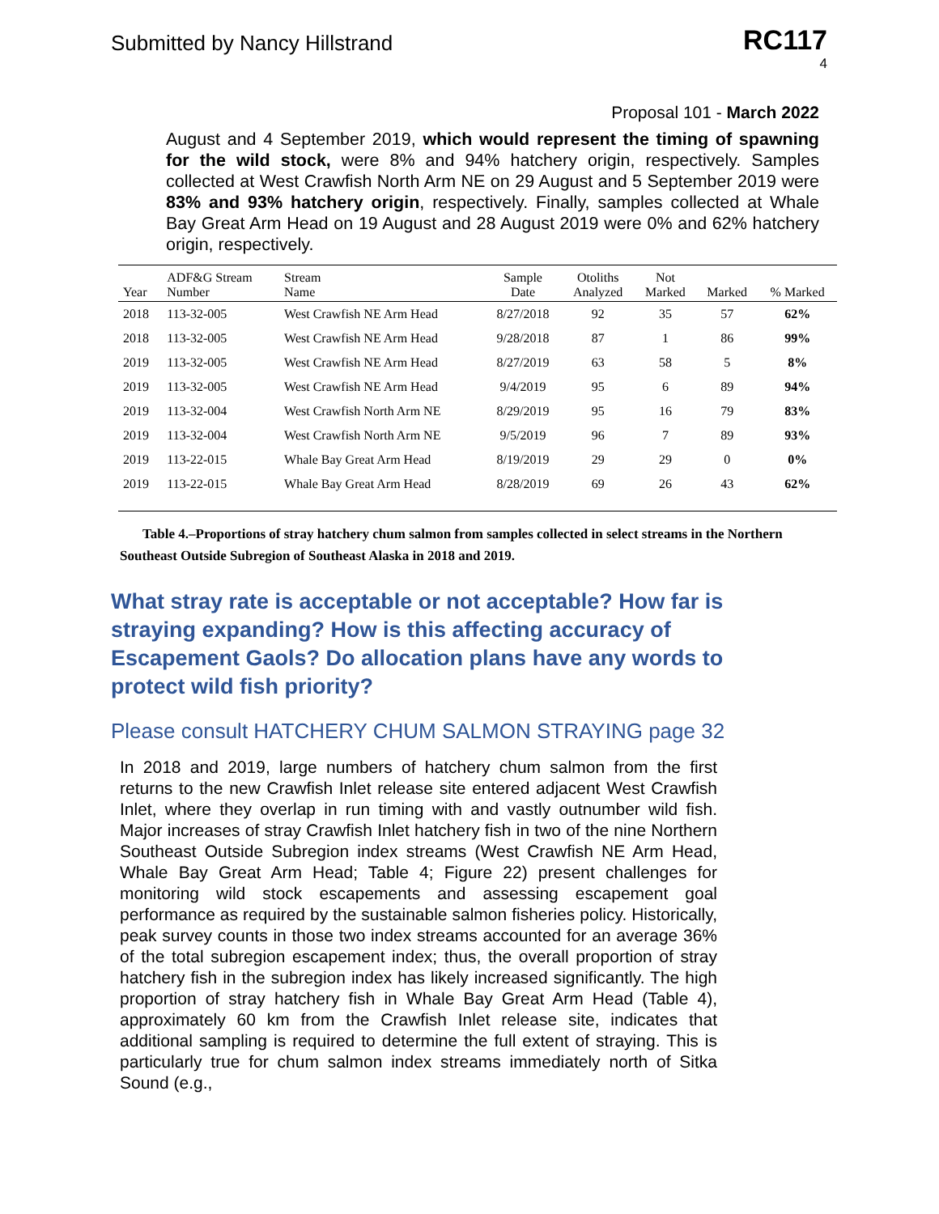Submitted by Nancy Hillstrand
RC117
4
Proposal 101 - March 2022
August and 4 September 2019, which would represent the timing of spawning for the wild stock, were 8% and 94% hatchery origin, respectively. Samples collected at West Crawfish North Arm NE on 29 August and 5 September 2019 were 83% and 93% hatchery origin, respectively. Finally, samples collected at Whale Bay Great Arm Head on 19 August and 28 August 2019 were 0% and 62% hatchery origin, respectively.
| Year | ADF&G Stream Number | Stream Name | Sample Date | Otoliths Analyzed | Not Marked | Marked | % Marked |
| --- | --- | --- | --- | --- | --- | --- | --- |
| 2018 | 113-32-005 | West Crawfish NE Arm Head | 8/27/2018 | 92 | 35 | 57 | 62% |
| 2018 | 113-32-005 | West Crawfish NE Arm Head | 9/28/2018 | 87 | 1 | 86 | 99% |
| 2019 | 113-32-005 | West Crawfish NE Arm Head | 8/27/2019 | 63 | 58 | 5 | 8% |
| 2019 | 113-32-005 | West Crawfish NE Arm Head | 9/4/2019 | 95 | 6 | 89 | 94% |
| 2019 | 113-32-004 | West Crawfish North Arm NE | 8/29/2019 | 95 | 16 | 79 | 83% |
| 2019 | 113-32-004 | West Crawfish North Arm NE | 9/5/2019 | 96 | 7 | 89 | 93% |
| 2019 | 113-22-015 | Whale Bay Great Arm Head | 8/19/2019 | 29 | 29 | 0 | 0% |
| 2019 | 113-22-015 | Whale Bay Great Arm Head | 8/28/2019 | 69 | 26 | 43 | 62% |
Table 4.–Proportions of stray hatchery chum salmon from samples collected in select streams in the Northern Southeast Outside Subregion of Southeast Alaska in 2018 and 2019.
What stray rate is acceptable or not acceptable? How far is straying expanding? How is this affecting accuracy of Escapement Gaols? Do allocation plans have any words to protect wild fish priority?
Please consult HATCHERY CHUM SALMON STRAYING page 32
In 2018 and 2019, large numbers of hatchery chum salmon from the first returns to the new Crawfish Inlet release site entered adjacent West Crawfish Inlet, where they overlap in run timing with and vastly outnumber wild fish. Major increases of stray Crawfish Inlet hatchery fish in two of the nine Northern Southeast Outside Subregion index streams (West Crawfish NE Arm Head, Whale Bay Great Arm Head; Table 4; Figure 22) present challenges for monitoring wild stock escapements and assessing escapement goal performance as required by the sustainable salmon fisheries policy. Historically, peak survey counts in those two index streams accounted for an average 36% of the total subregion escapement index; thus, the overall proportion of stray hatchery fish in the subregion index has likely increased significantly. The high proportion of stray hatchery fish in Whale Bay Great Arm Head (Table 4), approximately 60 km from the Crawfish Inlet release site, indicates that additional sampling is required to determine the full extent of straying. This is particularly true for chum salmon index streams immediately north of Sitka Sound (e.g.,